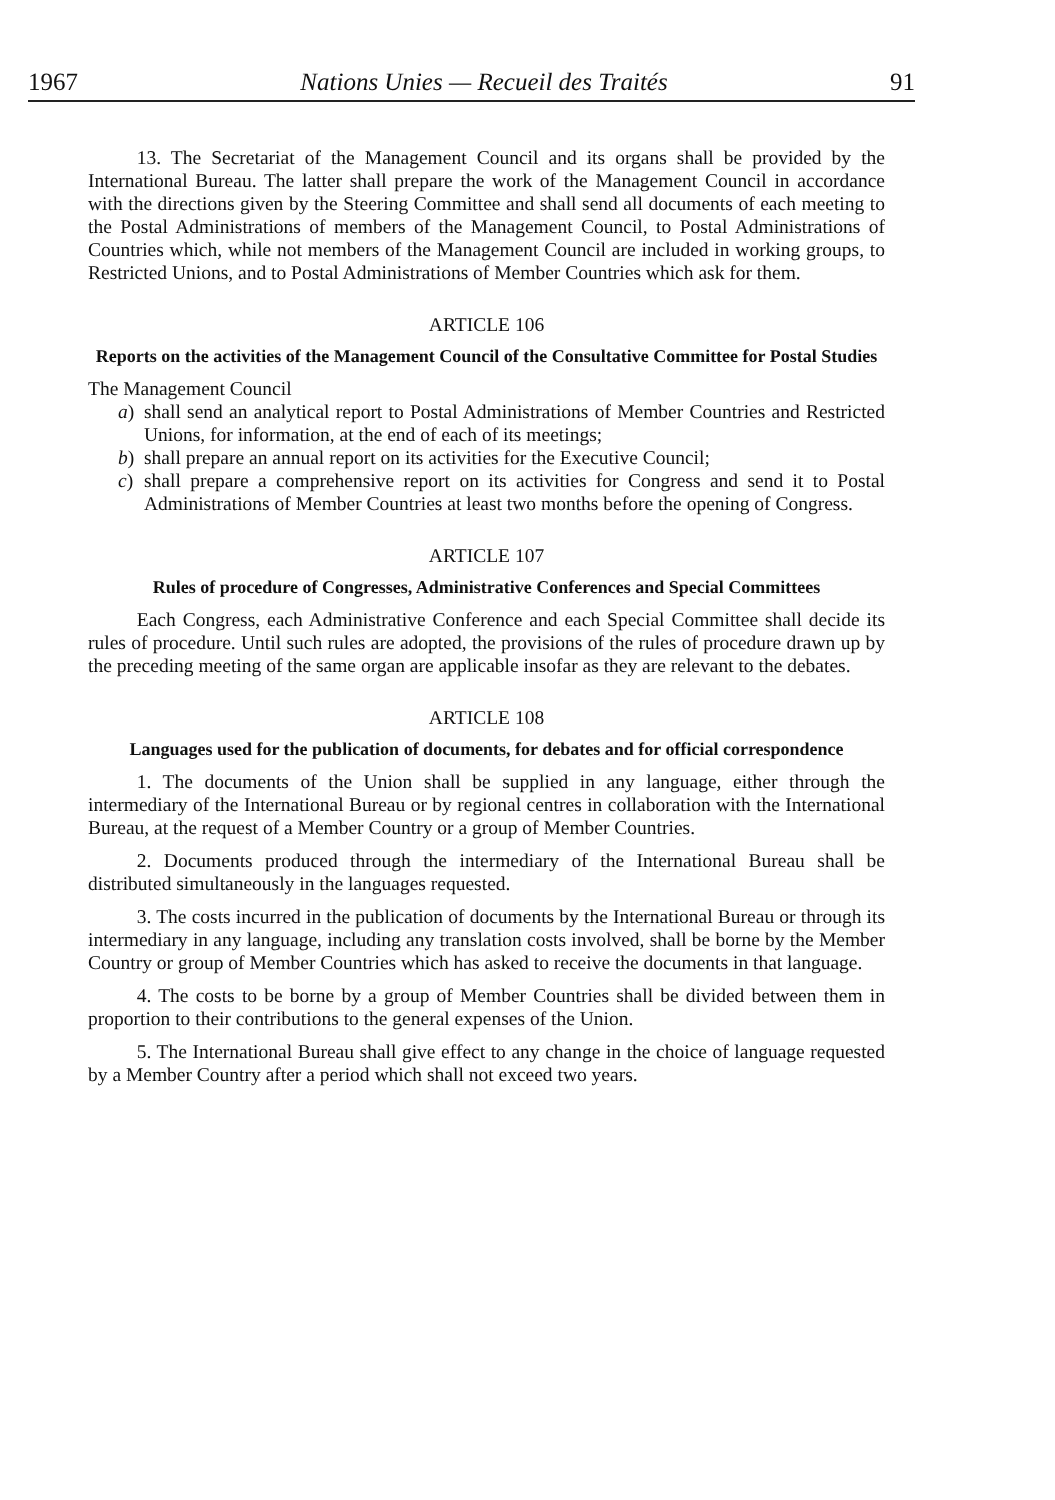1967 Nations Unies — Recueil des Traités 91
13. The Secretariat of the Management Council and its organs shall be provided by the International Bureau. The latter shall prepare the work of the Management Council in accordance with the directions given by the Steering Committee and shall send all documents of each meeting to the Postal Administrations of members of the Management Council, to Postal Administrations of Countries which, while not members of the Management Council are included in working groups, to Restricted Unions, and to Postal Administrations of Member Countries which ask for them.
ARTICLE 106
Reports on the activities of the Management Council of the Consultative Committee for Postal Studies
The Management Council
a) shall send an analytical report to Postal Administrations of Member Countries and Restricted Unions, for information, at the end of each of its meetings;
b) shall prepare an annual report on its activities for the Executive Council;
c) shall prepare a comprehensive report on its activities for Congress and send it to Postal Administrations of Member Countries at least two months before the opening of Congress.
ARTICLE 107
Rules of procedure of Congresses, Administrative Conferences and Special Committees
Each Congress, each Administrative Conference and each Special Committee shall decide its rules of procedure. Until such rules are adopted, the provisions of the rules of procedure drawn up by the preceding meeting of the same organ are applicable insofar as they are relevant to the debates.
ARTICLE 108
Languages used for the publication of documents, for debates and for official correspondence
1. The documents of the Union shall be supplied in any language, either through the intermediary of the International Bureau or by regional centres in collaboration with the International Bureau, at the request of a Member Country or a group of Member Countries.
2. Documents produced through the intermediary of the International Bureau shall be distributed simultaneously in the languages requested.
3. The costs incurred in the publication of documents by the International Bureau or through its intermediary in any language, including any translation costs involved, shall be borne by the Member Country or group of Member Countries which has asked to receive the documents in that language.
4. The costs to be borne by a group of Member Countries shall be divided between them in proportion to their contributions to the general expenses of the Union.
5. The International Bureau shall give effect to any change in the choice of language requested by a Member Country after a period which shall not exceed two years.